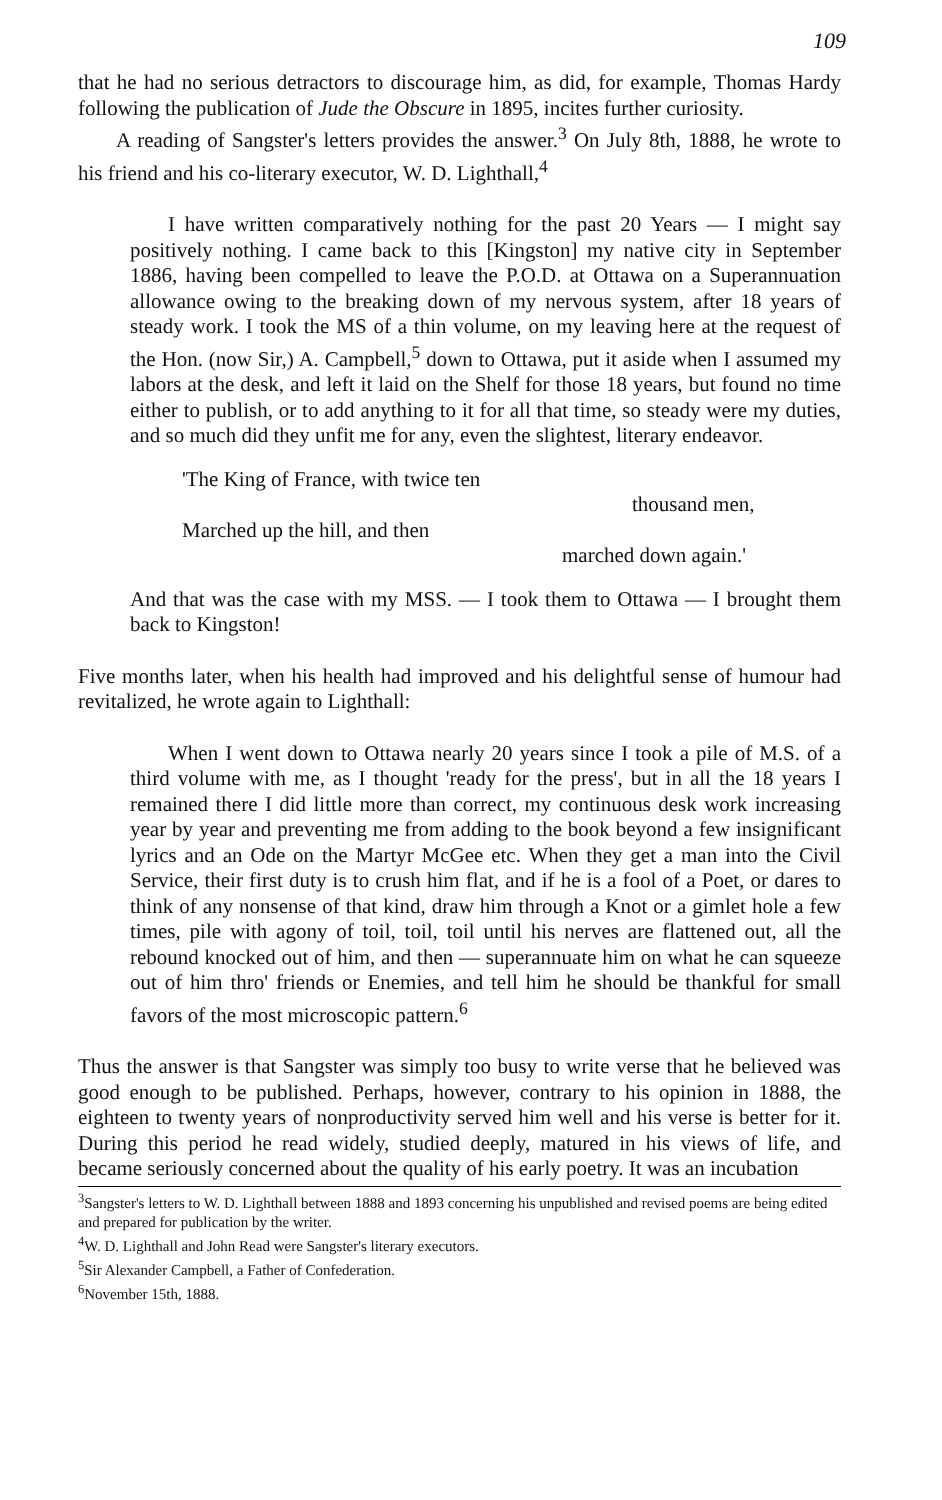109
that he had no serious detractors to discourage him, as did, for example, Thomas Hardy following the publication of Jude the Obscure in 1895, incites further curiosity.
A reading of Sangster's letters provides the answer.<sup>3</sup> On July 8th, 1888, he wrote to his friend and his co-literary executor, W. D. Lighthall,<sup>4</sup>
I have written comparatively nothing for the past 20 Years — I might say positively nothing. I came back to this [Kingston] my native city in September 1886, having been compelled to leave the P.O.D. at Ottawa on a Superannuation allowance owing to the breaking down of my nervous system, after 18 years of steady work. I took the MS of a thin volume, on my leaving here at the request of the Hon. (now Sir,) A. Campbell,<sup>5</sup> down to Ottawa, put it aside when I assumed my labors at the desk, and left it laid on the Shelf for those 18 years, but found no time either to publish, or to add anything to it for all that time, so steady were my duties, and so much did they unfit me for any, even the slightest, literary endeavor.
'The King of France, with twice ten
thousand men,
Marched up the hill, and then
marched down again.'
And that was the case with my MSS. — I took them to Ottawa — I brought them back to Kingston!
Five months later, when his health had improved and his delightful sense of humour had revitalized, he wrote again to Lighthall:
When I went down to Ottawa nearly 20 years since I took a pile of M.S. of a third volume with me, as I thought 'ready for the press', but in all the 18 years I remained there I did little more than correct, my continuous desk work increasing year by year and preventing me from adding to the book beyond a few insignificant lyrics and an Ode on the Martyr McGee etc. When they get a man into the Civil Service, their first duty is to crush him flat, and if he is a fool of a Poet, or dares to think of any nonsense of that kind, draw him through a Knot or a gimlet hole a few times, pile with agony of toil, toil, toil until his nerves are flattened out, all the rebound knocked out of him, and then — superannuate him on what he can squeeze out of him thro' friends or Enemies, and tell him he should be thankful for small favors of the most microscopic pattern.<sup>6</sup>
Thus the answer is that Sangster was simply too busy to write verse that he believed was good enough to be published. Perhaps, however, contrary to his opinion in 1888, the eighteen to twenty years of nonproductivity served him well and his verse is better for it. During this period he read widely, studied deeply, matured in his views of life, and became seriously concerned about the quality of his early poetry. It was an incubation
<sup>3</sup> Sangster's letters to W. D. Lighthall between 1888 and 1893 concerning his unpublished and revised poems are being edited and prepared for publication by the writer.
<sup>4</sup> W. D. Lighthall and John Read were Sangster's literary executors.
<sup>5</sup> Sir Alexander Campbell, a Father of Confederation.
<sup>6</sup> November 15th, 1888.